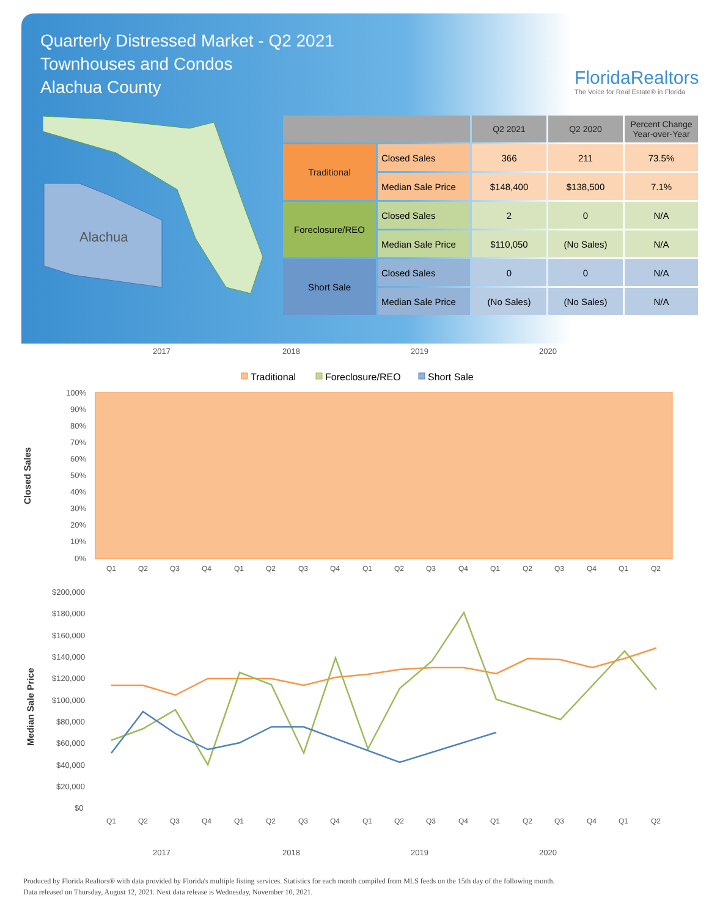Quarterly Distressed Market - Q2 2021
Townhouses and Condos
Alachua County
FloridaRealtors
The Voice for Real Estate® in Florida
Alachua
| | | Q2 2021 | Q2 2020 | Percent Change Year-over-Year |
| --- | --- | --- | --- | --- |
| Traditional | Closed Sales | 366 | 211 | 73.5% |
| | Median Sale Price | $148,400 | $138,500 | 7.1% |
| Foreclosure/REO | Closed Sales | 2 | 0 | N/A |
| | Median Sale Price | $110,050 | (No Sales) | N/A |
| Short Sale | Closed Sales | 0 | 0 | N/A |
| | Median Sale Price | (No Sales) | (No Sales) | N/A |
2017
2018
2019
2020
Traditional
Foreclosure/REO
Short Sale
100%
90%
80%
70%
60%
50%
40%
30%
20%
10%
0%
Closed Sales
Q1
Q2
Q3
Q4
Q1
Q2
Q3
Q4
Q1
Q2
Q3
Q4
Q1
Q2
Q3
Q4
Q1
Q2
$200,000
$180,000
$160,000
$140,000
$120,000
$100,000
$80,000
$60,000
$40,000
$20,000
$0
Median Sale Price
Q1
Q2
Q3
Q4
Q1
Q2
Q3
Q4
Q1
Q2
Q3
Q4
Q1
Q2
Q3
Q4
Q1
Q2
2017
2018
2019
2020
Produced by Florida Realtors® with data provided by Florida's multiple listing services. Statistics for each month compiled from MLS feeds on the 15th day of the following month.
Data released on Thursday, August 12, 2021. Next data release is Wednesday, November 10, 2021.